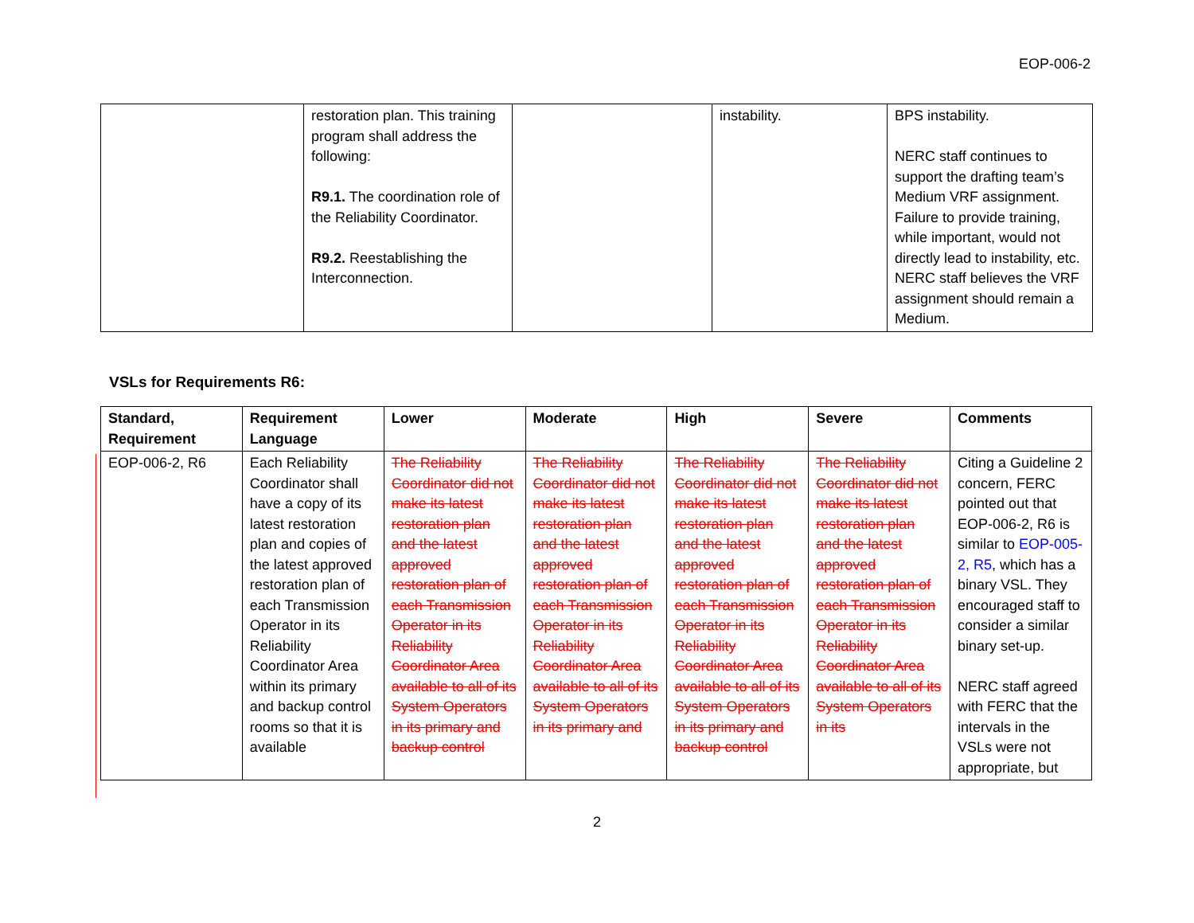EOP-006-2
| | restoration plan. This training program shall address the following: R9.1. The coordination role of the Reliability Coordinator. R9.2. Reestablishing the Interconnection. | | instability. | BPS instability. NERC staff continues to support the drafting team’s Medium VRF assignment. Failure to provide training, while important, would not directly lead to instability, etc. NERC staff believes the VRF assignment should remain a Medium. |
VSLs for Requirements R6:
| Standard, Requirement | Requirement Language | Lower | Moderate | High | Severe | Comments |
| --- | --- | --- | --- | --- | --- | --- |
| EOP-006-2, R6 | Each Reliability Coordinator shall have a copy of its latest restoration plan and copies of the latest approved restoration plan of each Transmission Operator in its Reliability Coordinator Area within its primary and backup control rooms so that it is available | The Reliability Coordinator did not make its latest restoration plan and the latest approved restoration plan of each Transmission Operator in its Reliability Coordinator Area available to all of its System Operators in its primary and backup control | The Reliability Coordinator did not make its latest restoration plan and the latest approved restoration plan of each Transmission Operator in its Reliability Coordinator Area available to all of its System Operators in its primary and | The Reliability Coordinator did not make its latest restoration plan and the latest approved restoration plan of each Transmission Operator in its Reliability Coordinator Area available to all of its System Operators in its primary and backup control | The Reliability Coordinator did not make its latest restoration plan and the latest approved restoration plan of each Transmission Operator in its Reliability Coordinator Area available to all of its System Operators in its | Citing a Guideline 2 concern, FERC pointed out that EOP-006-2, R6 is similar to EOP-005-2, R5 , which has a binary VSL. They encouraged staff to consider a similar binary set-up. NERC staff agreed with FERC that the intervals in the VSLs were not appropriate, but |
2